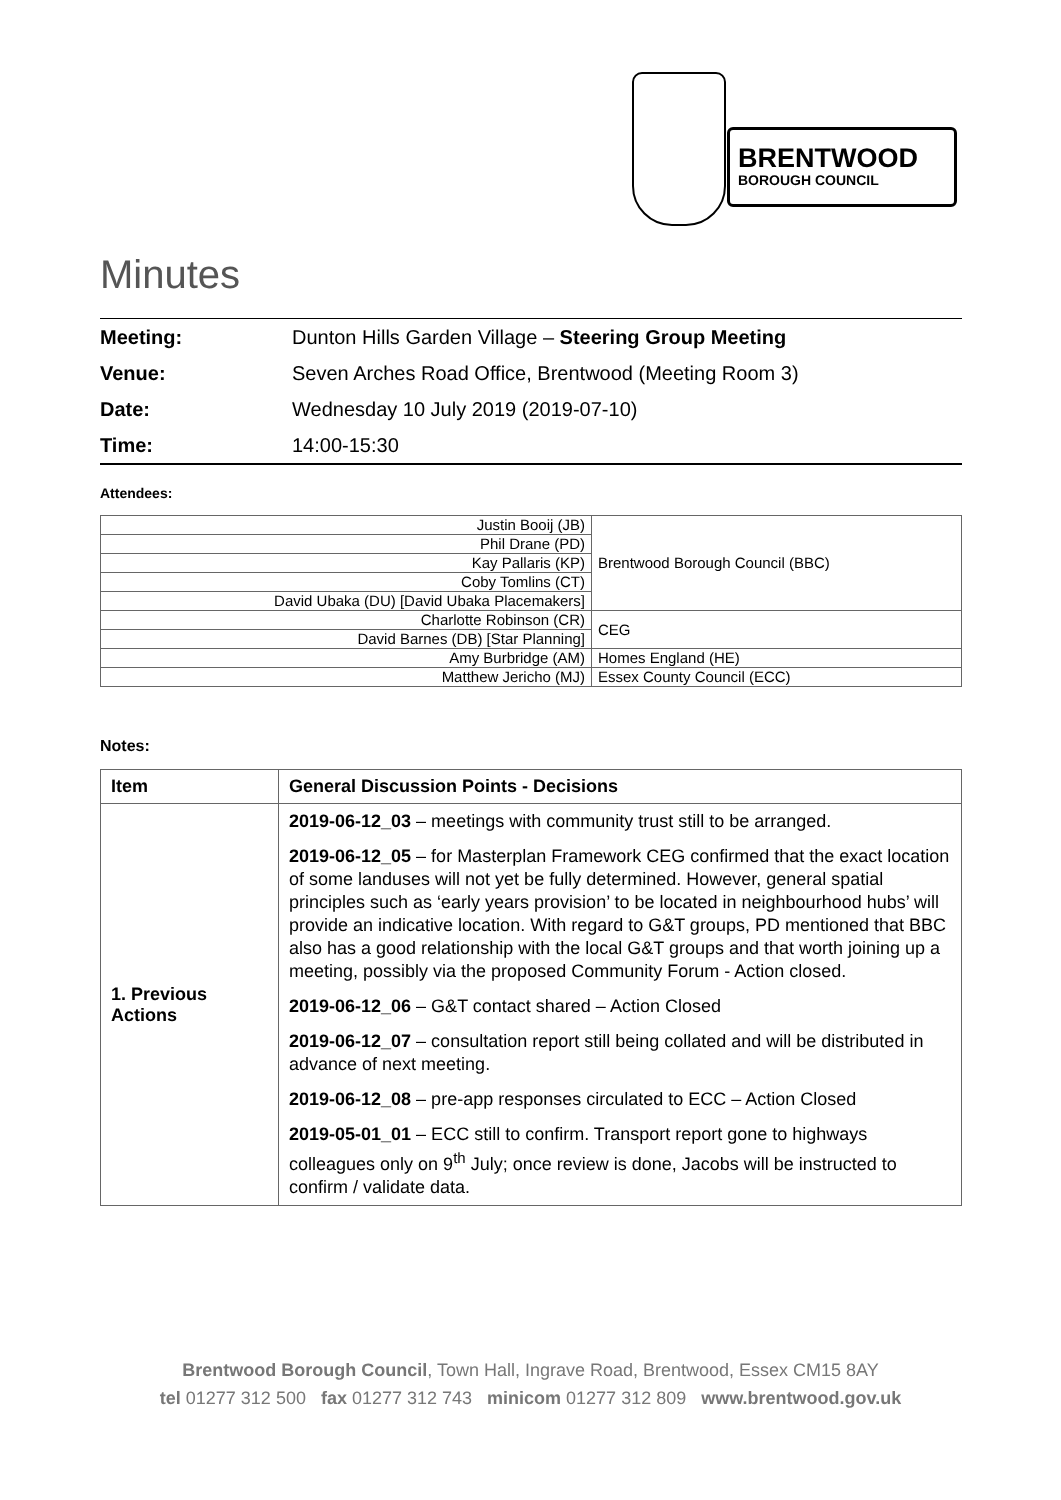BRENTWOOD
BOROUGH COUNCIL
Minutes
| Meeting: | Dunton Hills Garden Village – Steering Group Meeting |
| Venue: | Seven Arches Road Office, Brentwood (Meeting Room 3) |
| Date: | Wednesday 10 July 2019 (2019-07-10) |
| Time: | 14:00-15:30 |
Attendees:
| Justin Booij (JB) | Brentwood Borough Council (BBC) |
| Phil Drane (PD) | |
| Kay Pallaris (KP) | |
| Coby Tomlins (CT) | |
| David Ubaka (DU) [David Ubaka Placemakers] | |
| Charlotte Robinson (CR) | CEG |
| David Barnes (DB) [Star Planning] | |
| Amy Burbridge (AM) | Homes England (HE) |
| Matthew Jericho (MJ) | Essex County Council (ECC) |
Notes:
| Item | General Discussion Points - Decisions |
| --- | --- |
| 1. Previous Actions | 2019-06-12_03 – meetings with community trust still to be arranged. 2019-06-12_05 – for Masterplan Framework CEG confirmed that the exact location of some landuses will not yet be fully determined. However, general spatial principles such as ‘early years provision’ to be located in neighbourhood hubs’ will provide an indicative location. With regard to G&T groups, PD mentioned that BBC also has a good relationship with the local G&T groups and that worth joining up a meeting, possibly via the proposed Community Forum - Action closed. 2019-06-12_06 – G&T contact shared – Action Closed 2019-06-12_07 – consultation report still being collated and will be distributed in advance of next meeting. 2019-06-12_08 – pre-app responses circulated to ECC – Action Closed 2019-05-01_01 – ECC still to confirm. Transport report gone to highways colleagues only on 9<sup>th</sup> July; once review is done, Jacobs will be instructed to confirm / validate data. |
Brentwood Borough Council, Town Hall, Ingrave Road, Brentwood, Essex CM15 8AY
tel 01277 312 500 fax 01277 312 743 minicom 01277 312 809 www.brentwood.gov.uk